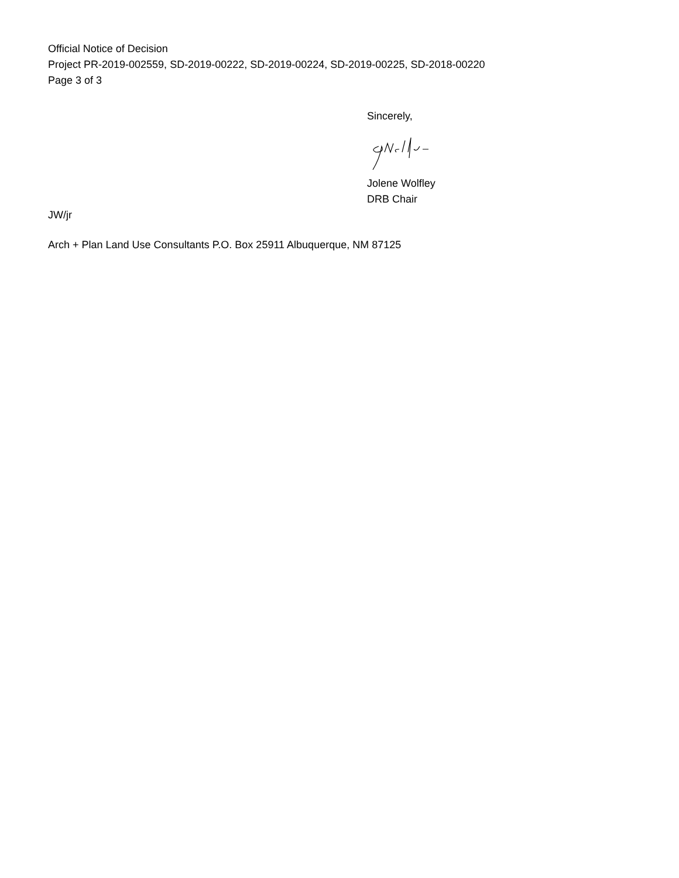Official Notice of Decision
Project PR-2019-002559, SD-2019-00222, SD-2019-00224, SD-2019-00225, SD-2018-00220
Page 3 of 3
Sincerely,
Jolene Wolfley
DRB Chair
JW/jr
Arch + Plan Land Use Consultants P.O. Box 25911 Albuquerque, NM 87125